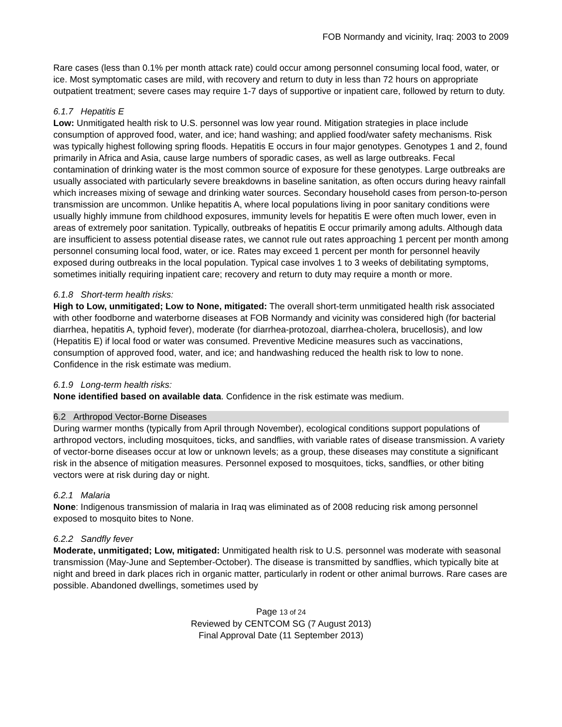FOB Normandy and vicinity, Iraq: 2003 to 2009
Rare cases (less than 0.1% per month attack rate) could occur among personnel consuming local food, water, or ice. Most symptomatic cases are mild, with recovery and return to duty in less than 72 hours on appropriate outpatient treatment; severe cases may require 1-7 days of supportive or inpatient care, followed by return to duty.
6.1.7 Hepatitis E
Low: Unmitigated health risk to U.S. personnel was low year round. Mitigation strategies in place include consumption of approved food, water, and ice; hand washing; and applied food/water safety mechanisms. Risk was typically highest following spring floods. Hepatitis E occurs in four major genotypes. Genotypes 1 and 2, found primarily in Africa and Asia, cause large numbers of sporadic cases, as well as large outbreaks. Fecal contamination of drinking water is the most common source of exposure for these genotypes. Large outbreaks are usually associated with particularly severe breakdowns in baseline sanitation, as often occurs during heavy rainfall which increases mixing of sewage and drinking water sources. Secondary household cases from person-to-person transmission are uncommon. Unlike hepatitis A, where local populations living in poor sanitary conditions were usually highly immune from childhood exposures, immunity levels for hepatitis E were often much lower, even in areas of extremely poor sanitation. Typically, outbreaks of hepatitis E occur primarily among adults. Although data are insufficient to assess potential disease rates, we cannot rule out rates approaching 1 percent per month among personnel consuming local food, water, or ice. Rates may exceed 1 percent per month for personnel heavily exposed during outbreaks in the local population. Typical case involves 1 to 3 weeks of debilitating symptoms, sometimes initially requiring inpatient care; recovery and return to duty may require a month or more.
6.1.8 Short-term health risks:
High to Low, unmitigated; Low to None, mitigated: The overall short-term unmitigated health risk associated with other foodborne and waterborne diseases at FOB Normandy and vicinity was considered high (for bacterial diarrhea, hepatitis A, typhoid fever), moderate (for diarrhea-protozoal, diarrhea-cholera, brucellosis), and low (Hepatitis E) if local food or water was consumed. Preventive Medicine measures such as vaccinations, consumption of approved food, water, and ice; and handwashing reduced the health risk to low to none. Confidence in the risk estimate was medium.
6.1.9 Long-term health risks:
None identified based on available data. Confidence in the risk estimate was medium.
6.2 Arthropod Vector-Borne Diseases
During warmer months (typically from April through November), ecological conditions support populations of arthropod vectors, including mosquitoes, ticks, and sandflies, with variable rates of disease transmission. A variety of vector-borne diseases occur at low or unknown levels; as a group, these diseases may constitute a significant risk in the absence of mitigation measures. Personnel exposed to mosquitoes, ticks, sandflies, or other biting vectors were at risk during day or night.
6.2.1 Malaria
None: Indigenous transmission of malaria in Iraq was eliminated as of 2008 reducing risk among personnel exposed to mosquito bites to None.
6.2.2 Sandfly fever
Moderate, unmitigated; Low, mitigated: Unmitigated health risk to U.S. personnel was moderate with seasonal transmission (May-June and September-October). The disease is transmitted by sandflies, which typically bite at night and breed in dark places rich in organic matter, particularly in rodent or other animal burrows. Rare cases are possible. Abandoned dwellings, sometimes used by
Page 13 of 24
Reviewed by CENTCOM SG (7 August 2013)
Final Approval Date (11 September 2013)